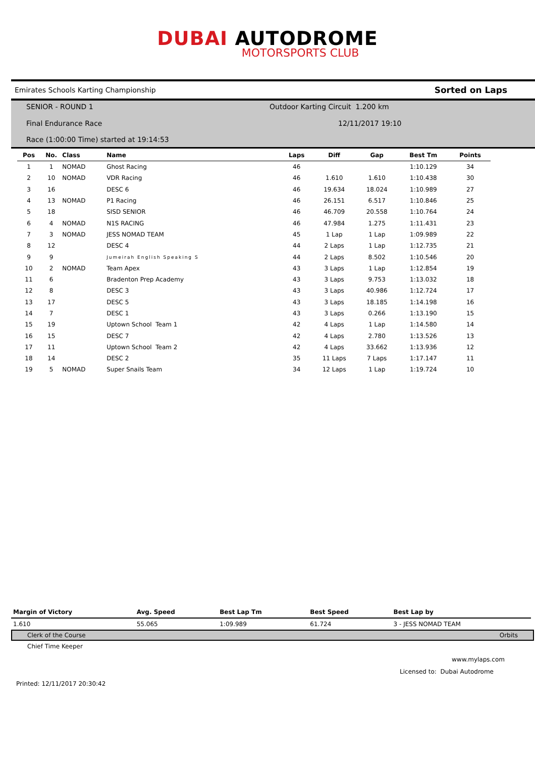DUBAI AUTODROME
MOTORSPORTS CLUB
Emirates Schools Karting Championship Sorted on Laps
SENIOR - ROUND 1
Final Endurance Race
Race (1:00:00 Time) started at 19:14:53
Outdoor Karting Circuit 1.200 km
12/11/2017 19:10
| Pos | No. | Class | Name | Laps | Diff | Gap | Best Tm | Points |
| --- | --- | --- | --- | --- | --- | --- | --- | --- |
| 1 | 1 | NOMAD | Ghost Racing | 46 | | | 1:10.129 | 34 |
| 2 | 10 | NOMAD | VDR Racing | 46 | 1.610 | 1.610 | 1:10.438 | 30 |
| 3 | 16 | | DESC 6 | 46 | 19.634 | 18.024 | 1:10.989 | 27 |
| 4 | 13 | NOMAD | P1 Racing | 46 | 26.151 | 6.517 | 1:10.846 | 25 |
| 5 | 18 | | SISD SENIOR | 46 | 46.709 | 20.558 | 1:10.764 | 24 |
| 6 | 4 | NOMAD | N1S RACING | 46 | 47.984 | 1.275 | 1:11.431 | 23 |
| 7 | 3 | NOMAD | JESS NOMAD TEAM | 45 | 1 Lap | 1 Lap | 1:09.989 | 22 |
| 8 | 12 | | DESC 4 | 44 | 2 Laps | 1 Lap | 1:12.735 | 21 |
| 9 | 9 | | Jumeirah English Speaking S | 44 | 2 Laps | 8.502 | 1:10.546 | 20 |
| 10 | 2 | NOMAD | Team Apex | 43 | 3 Laps | 1 Lap | 1:12.854 | 19 |
| 11 | 6 | | Bradenton Prep Academy | 43 | 3 Laps | 9.753 | 1:13.032 | 18 |
| 12 | 8 | | DESC 3 | 43 | 3 Laps | 40.986 | 1:12.724 | 17 |
| 13 | 17 | | DESC 5 | 43 | 3 Laps | 18.185 | 1:14.198 | 16 |
| 14 | 7 | | DESC 1 | 43 | 3 Laps | 0.266 | 1:13.190 | 15 |
| 15 | 19 | | Uptown School Team 1 | 42 | 4 Laps | 1 Lap | 1:14.580 | 14 |
| 16 | 15 | | DESC 7 | 42 | 4 Laps | 2.780 | 1:13.526 | 13 |
| 17 | 11 | | Uptown School Team 2 | 42 | 4 Laps | 33.662 | 1:13.936 | 12 |
| 18 | 14 | | DESC 2 | 35 | 11 Laps | 7 Laps | 1:17.147 | 11 |
| 19 | 5 | NOMAD | Super Snails Team | 34 | 12 Laps | 1 Lap | 1:19.724 | 10 |
| Margin of Victory | Avg. Speed | Best Lap Tm | Best Speed | Best Lap by |
| --- | --- | --- | --- | --- |
| 1.610 | 55.065 | 1:09.989 | 61.724 | 3 - JESS NOMAD TEAM |
Clerk of the Course Orbits
Chief Time Keeper
www.mylaps.com
Licensed to: Dubai Autodrome
Printed: 12/11/2017 20:30:42